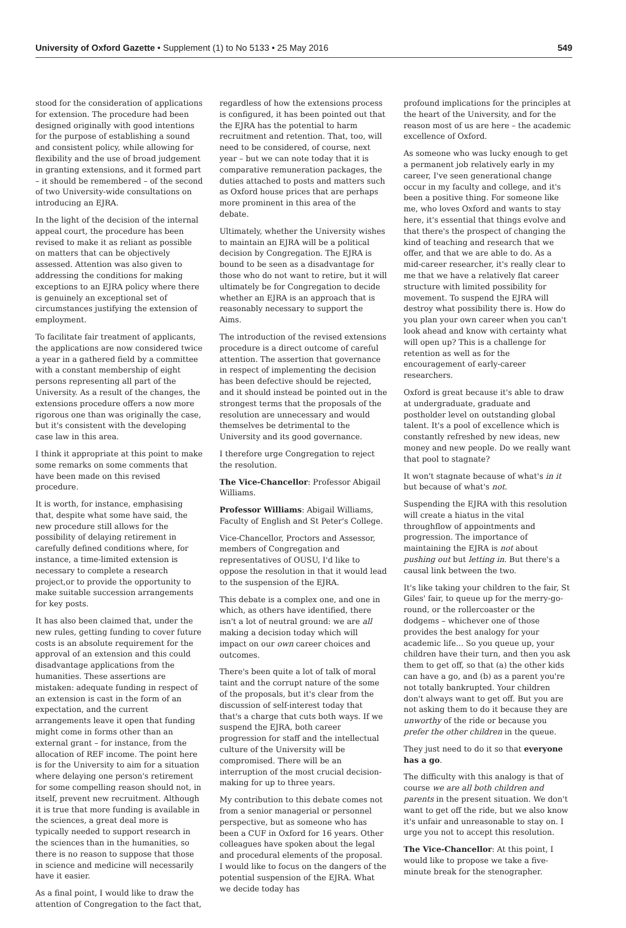University of Oxford Gazette • Supplement (1) to No 5133 • 25 May 2016 549
stood for the consideration of applications for extension. The procedure had been designed originally with good intentions for the purpose of establishing a sound and consistent policy, while allowing for flexibility and the use of broad judgement in granting extensions, and it formed part – it should be remembered – of the second of two University-wide consultations on introducing an EJRA.
In the light of the decision of the internal appeal court, the procedure has been revised to make it as reliant as possible on matters that can be objectively assessed. Attention was also given to addressing the conditions for making exceptions to an EJRA policy where there is genuinely an exceptional set of circumstances justifying the extension of employment.
To facilitate fair treatment of applicants, the applications are now considered twice a year in a gathered field by a committee with a constant membership of eight persons representing all part of the University. As a result of the changes, the extensions procedure offers a now more rigorous one than was originally the case, but it's consistent with the developing case law in this area.
I think it appropriate at this point to make some remarks on some comments that have been made on this revised procedure.
It is worth, for instance, emphasising that, despite what some have said, the new procedure still allows for the possibility of delaying retirement in carefully defined conditions where, for instance, a time-limited extension is necessary to complete a research project,or to provide the opportunity to make suitable succession arrangements for key posts.
It has also been claimed that, under the new rules, getting funding to cover future costs is an absolute requirement for the approval of an extension and this could disadvantage applications from the humanities. These assertions are mistaken: adequate funding in respect of an extension is cast in the form of an expectation, and the current arrangements leave it open that funding might come in forms other than an external grant – for instance, from the allocation of REF income. The point here is for the University to aim for a situation where delaying one person's retirement for some compelling reason should not, in itself, prevent new recruitment. Although it is true that more funding is available in the sciences, a great deal more is typically needed to support research in the sciences than in the humanities, so there is no reason to suppose that those in science and medicine will necessarily have it easier.
As a final point, I would like to draw the attention of Congregation to the fact that,
regardless of how the extensions process is configured, it has been pointed out that the EJRA has the potential to harm recruitment and retention. That, too, will need to be considered, of course, next year – but we can note today that it is comparative remuneration packages, the duties attached to posts and matters such as Oxford house prices that are perhaps more prominent in this area of the debate.
Ultimately, whether the University wishes to maintain an EJRA will be a political decision by Congregation. The EJRA is bound to be seen as a disadvantage for those who do not want to retire, but it will ultimately be for Congregation to decide whether an EJRA is an approach that is reasonably necessary to support the Aims.
The introduction of the revised extensions procedure is a direct outcome of careful attention. The assertion that governance in respect of implementing the decision has been defective should be rejected, and it should instead be pointed out in the strongest terms that the proposals of the resolution are unnecessary and would themselves be detrimental to the University and its good governance.
I therefore urge Congregation to reject the resolution.
The Vice-Chancellor: Professor Abigail Williams.
Professor Williams: Abigail Williams, Faculty of English and St Peter's College.
Vice-Chancellor, Proctors and Assessor, members of Congregation and representatives of OUSU, I'd like to oppose the resolution in that it would lead to the suspension of the EJRA.
This debate is a complex one, and one in which, as others have identified, there isn't a lot of neutral ground: we are all making a decision today which will impact on our own career choices and outcomes.
There's been quite a lot of talk of moral taint and the corrupt nature of the some of the proposals, but it's clear from the discussion of self-interest today that that's a charge that cuts both ways. If we suspend the EJRA, both career progression for staff and the intellectual culture of the University will be compromised. There will be an interruption of the most crucial decision-making for up to three years.
My contribution to this debate comes not from a senior managerial or personnel perspective, but as someone who has been a CUF in Oxford for 16 years. Other colleagues have spoken about the legal and procedural elements of the proposal. I would like to focus on the dangers of the potential suspension of the EJRA. What we decide today has
profound implications for the principles at the heart of the University, and for the reason most of us are here – the academic excellence of Oxford.
As someone who was lucky enough to get a permanent job relatively early in my career, I've seen generational change occur in my faculty and college, and it's been a positive thing. For someone like me, who loves Oxford and wants to stay here, it's essential that things evolve and that there's the prospect of changing the kind of teaching and research that we offer, and that we are able to do. As a mid-career researcher, it's really clear to me that we have a relatively flat career structure with limited possibility for movement. To suspend the EJRA will destroy what possibility there is. How do you plan your own career when you can't look ahead and know with certainty what will open up? This is a challenge for retention as well as for the encouragement of early-career researchers.
Oxford is great because it's able to draw at undergraduate, graduate and postholder level on outstanding global talent. It's a pool of excellence which is constantly refreshed by new ideas, new money and new people. Do we really want that pool to stagnate?
It won't stagnate because of what's in it but because of what's not.
Suspending the EJRA with this resolution will create a hiatus in the vital throughflow of appointments and progression. The importance of maintaining the EJRA is not about pushing out but letting in. But there's a causal link between the two.
It's like taking your children to the fair, St Giles' fair, to queue up for the merry-go-round, or the rollercoaster or the dodgems – whichever one of those provides the best analogy for your academic life... So you queue up, your children have their turn, and then you ask them to get off, so that (a) the other kids can have a go, and (b) as a parent you're not totally bankrupted. Your children don't always want to get off. But you are not asking them to do it because they are unworthy of the ride or because you prefer the other children in the queue.
They just need to do it so that everyone has a go.
The difficulty with this analogy is that of course we are all both children and parents in the present situation. We don't want to get off the ride, but we also know it's unfair and unreasonable to stay on. I urge you not to accept this resolution.
The Vice-Chancellor: At this point, I would like to propose we take a five-minute break for the stenographer.